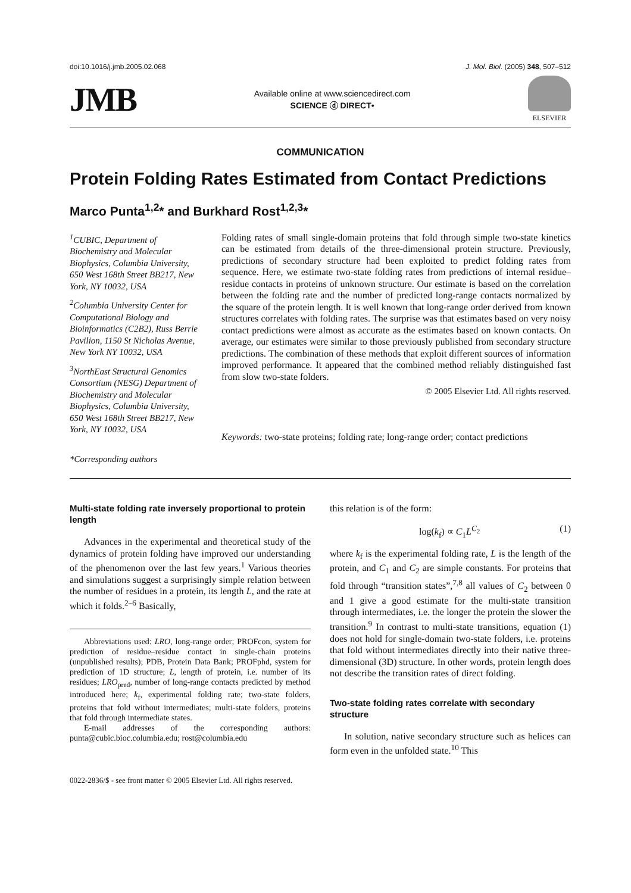doi:10.1016/j.jmb.2005.02.068 J. Mol. Biol. (2005) 348, 507–512
JMB
Available online at www.sciencedirect.com
SCIENCE ⓓ DIRECT•
ELSEVIER
COMMUNICATION
Protein Folding Rates Estimated from Contact Predictions
Marco Punta<sup>1,2</sup>* and Burkhard Rost<sup>1,2,3</sup>*
<sup>1</sup> CUBIC, Department of Biochemistry and Molecular Biophysics, Columbia University, 650 West 168th Street BB217, New York, NY 10032, USA
<sup>2</sup> Columbia University Center for Computational Biology and Bioinformatics (C2B2), Russ Berrie Pavilion, 1150 St Nicholas Avenue, New York NY 10032, USA
<sup>3</sup> NorthEast Structural Genomics Consortium (NESG) Department of Biochemistry and Molecular Biophysics, Columbia University, 650 West 168th Street BB217, New York, NY 10032, USA
*Corresponding authors
Folding rates of small single-domain proteins that fold through simple two-state kinetics can be estimated from details of the three-dimensional protein structure. Previously, predictions of secondary structure had been exploited to predict folding rates from sequence. Here, we estimate two-state folding rates from predictions of internal residue–residue contacts in proteins of unknown structure. Our estimate is based on the correlation between the folding rate and the number of predicted long-range contacts normalized by the square of the protein length. It is well known that long-range order derived from known structures correlates with folding rates. The surprise was that estimates based on very noisy contact predictions were almost as accurate as the estimates based on known contacts. On average, our estimates were similar to those previously published from secondary structure predictions. The combination of these methods that exploit different sources of information improved performance. It appeared that the combined method reliably distinguished fast from slow two-state folders.
© 2005 Elsevier Ltd. All rights reserved.
Keywords: two-state proteins; folding rate; long-range order; contact predictions
Multi-state folding rate inversely proportional to protein length
Advances in the experimental and theoretical study of the dynamics of protein folding have improved our understanding of the phenomenon over the last few years.<sup>1</sup> Various theories and simulations suggest a surprisingly simple relation between the number of residues in a protein, its length L, and the rate at which it folds.<sup>2–6</sup> Basically,
Abbreviations used: LRO, long-range order; PROFcon, system for prediction of residue–residue contact in single-chain proteins (unpublished results); PDB, Protein Data Bank; PROFphd, system for prediction of 1D structure; L, length of protein, i.e. number of its residues; LRO<sub>pred</sub>, number of long-range contacts predicted by method introduced here; k<sub>f</sub>, experimental folding rate; two-state folders, proteins that fold without intermediates; multi-state folders, proteins that fold through intermediate states.
E-mail addresses of the corresponding authors: punta@cubic.bioc.columbia.edu; rost@columbia.edu
this relation is of the form:
log(k<sub>f</sub>) ∝ C<sub>1</sub>L<sup>C<sub>2</sub></sup> (1)
where k<sub>f</sub> is the experimental folding rate, L is the length of the protein, and C<sub>1</sub> and C<sub>2</sub> are simple constants. For proteins that fold through “transition states”,<sup>7,8</sup> all values of C<sub>2</sub> between 0 and 1 give a good estimate for the multi-state transition through intermediates, i.e. the longer the protein the slower the transition.<sup>9</sup> In contrast to multi-state transitions, equation (1) does not hold for single-domain two-state folders, i.e. proteins that fold without intermediates directly into their native three-dimensional (3D) structure. In other words, protein length does not describe the transition rates of direct folding.
Two-state folding rates correlate with secondary structure
In solution, native secondary structure such as helices can form even in the unfolded state.<sup>10</sup> This
0022-2836/$ - see front matter © 2005 Elsevier Ltd. All rights reserved.